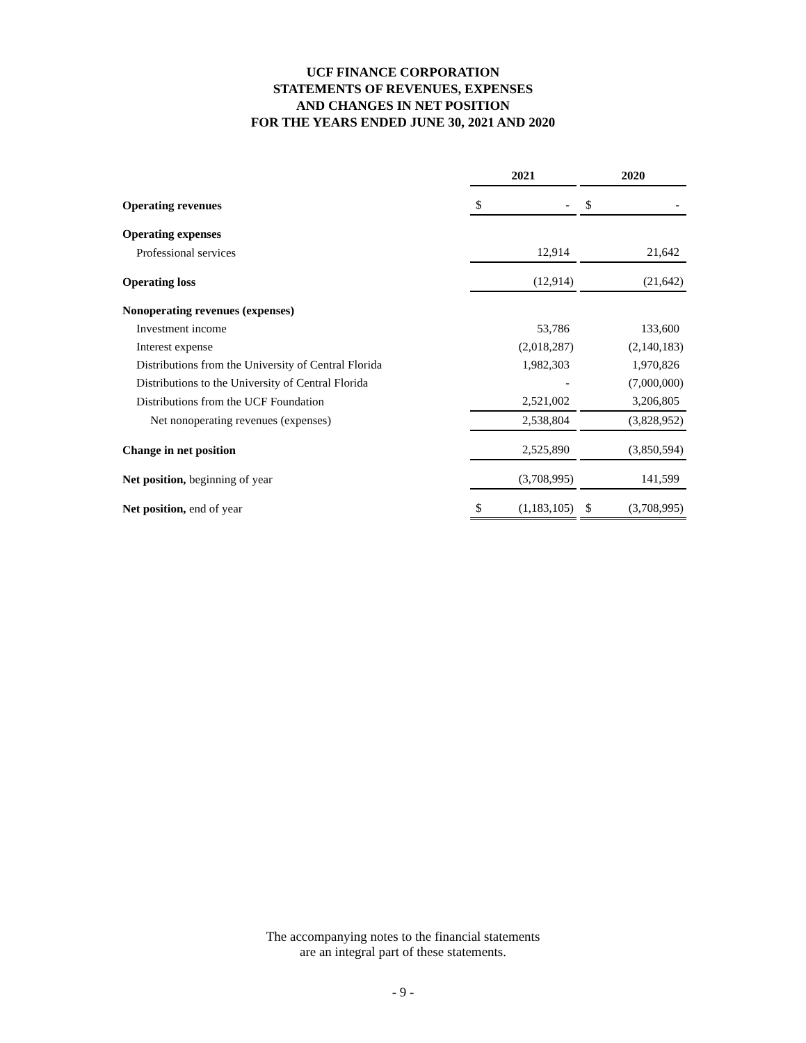UCF FINANCE CORPORATION
STATEMENTS OF REVENUES, EXPENSES
AND CHANGES IN NET POSITION
FOR THE YEARS ENDED JUNE 30, 2021 AND 2020
| | 2021 | | | 2020 | |
| Operating revenues | $ | - | | $ | - |
| Operating expenses | | | | | |
| Professional services | | 12,914 | | | 21,642 |
| Operating loss | | (12,914) | | | (21,642) |
| Nonoperating revenues (expenses) | | | | | |
| Investment income | | 53,786 | | | 133,600 |
| Interest expense | | (2,018,287) | | | (2,140,183) |
| Distributions from the University of Central Florida | | 1,982,303 | | | 1,970,826 |
| Distributions to the University of Central Florida | | - | | | (7,000,000) |
| Distributions from the UCF Foundation | | 2,521,002 | | | 3,206,805 |
| Net nonoperating revenues (expenses) | | 2,538,804 | | | (3,828,952) |
| Change in net position | | 2,525,890 | | | (3,850,594) |
| Net position, beginning of year | | (3,708,995) | | | 141,599 |
| Net position, end of year | $ | (1,183,105) | | $ | (3,708,995) |
The accompanying notes to the financial statements
are an integral part of these statements.
- 9 -